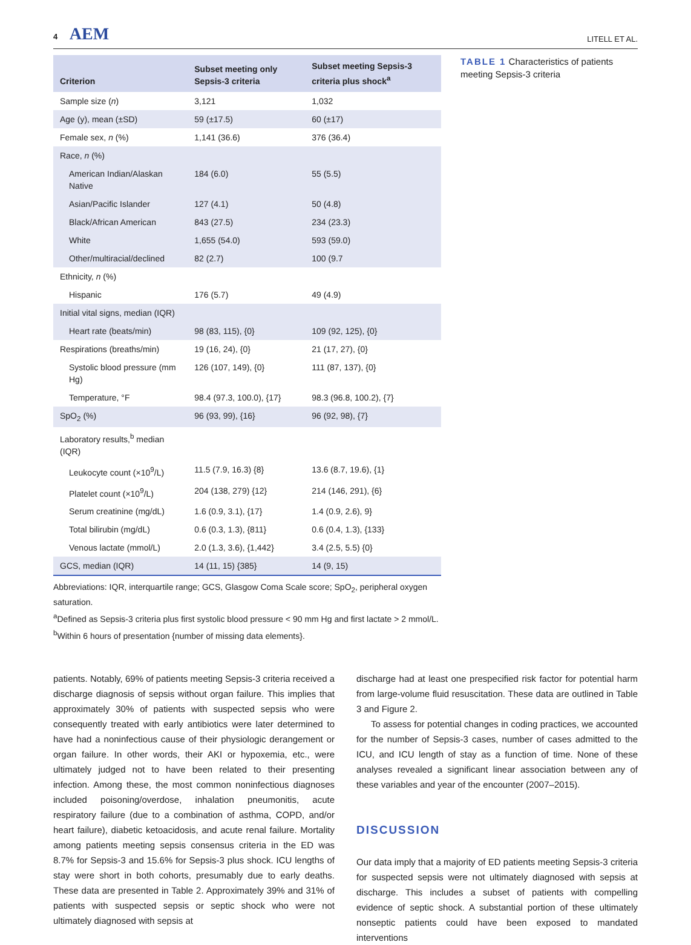4 AEM
LITELL ET AL.
| Criterion | Subset meeting only Sepsis-3 criteria | Subset meeting Sepsis-3 criteria plus shock<sup>a</sup> |
| --- | --- | --- |
| Sample size ( n ) | 3,121 | 1,032 |
| Age (y), mean (±SD) | 59 (±17.5) | 60 (±17) |
| Female sex, n (%) | 1,141 (36.6) | 376 (36.4) |
| Race, n (%) | | |
| American Indian/Alaskan Native | 184 (6.0) | 55 (5.5) |
| Asian/Pacific Islander | 127 (4.1) | 50 (4.8) |
| Black/African American | 843 (27.5) | 234 (23.3) |
| White | 1,655 (54.0) | 593 (59.0) |
| Other/multiracial/declined | 82 (2.7) | 100 (9.7 |
| Ethnicity, n (%) | | |
| Hispanic | 176 (5.7) | 49 (4.9) |
| Initial vital signs, median (IQR) | | |
| Heart rate (beats/min) | 98 (83, 115), {0} | 109 (92, 125), {0} |
| Respirations (breaths/min) | 19 (16, 24), {0} | 21 (17, 27), {0} |
| Systolic blood pressure (mm Hg) | 126 (107, 149), {0} | 111 (87, 137), {0} |
| Temperature, °F | 98.4 (97.3, 100.0), {17} | 98.3 (96.8, 100.2), {7} |
| SpO<sub>2</sub> (%) | 96 (93, 99), {16} | 96 (92, 98), {7} |
| Laboratory results,<sup>b</sup> median (IQR) | | |
| Leukocyte count (×10<sup>9</sup>/L) | 11.5 (7.9, 16.3) {8} | 13.6 (8.7, 19.6), {1} |
| Platelet count (×10<sup>9</sup>/L) | 204 (138, 279) {12} | 214 (146, 291), {6} |
| Serum creatinine (mg/dL) | 1.6 (0.9, 3.1), {17} | 1.4 (0.9, 2.6), 9} |
| Total bilirubin (mg/dL) | 0.6 (0.3, 1.3), {811} | 0.6 (0.4, 1.3), {133} |
| Venous lactate (mmol/L) | 2.0 (1.3, 3.6), {1,442} | 3.4 (2.5, 5.5) {0} |
| GCS, median (IQR) | 14 (11, 15) {385} | 14 (9, 15) |
TABLE 1 Characteristics of patients meeting Sepsis-3 criteria
Abbreviations: IQR, interquartile range; GCS, Glasgow Coma Scale score; SpO<sub>2</sub>, peripheral oxygen saturation.
<sup>a</sup> Defined as Sepsis-3 criteria plus first systolic blood pressure < 90 mm Hg and first lactate > 2 mmol/L.
<sup>b</sup> Within 6 hours of presentation {number of missing data elements}.
patients. Notably, 69% of patients meeting Sepsis-3 criteria received a discharge diagnosis of sepsis without organ failure. This implies that approximately 30% of patients with suspected sepsis who were consequently treated with early antibiotics were later determined to have had a noninfectious cause of their physiologic derangement or organ failure. In other words, their AKI or hypoxemia, etc., were ultimately judged not to have been related to their presenting infection. Among these, the most common noninfectious diagnoses included poisoning/overdose, inhalation pneumonitis, acute respiratory failure (due to a combination of asthma, COPD, and/or heart failure), diabetic ketoacidosis, and acute renal failure. Mortality among patients meeting sepsis consensus criteria in the ED was 8.7% for Sepsis-3 and 15.6% for Sepsis-3 plus shock. ICU lengths of stay were short in both cohorts, presumably due to early deaths. These data are presented in Table 2. Approximately 39% and 31% of patients with suspected sepsis or septic shock who were not ultimately diagnosed with sepsis at
discharge had at least one prespecified risk factor for potential harm from large-volume fluid resuscitation. These data are outlined in Table 3 and Figure 2.
To assess for potential changes in coding practices, we accounted for the number of Sepsis-3 cases, number of cases admitted to the ICU, and ICU length of stay as a function of time. None of these analyses revealed a significant linear association between any of these variables and year of the encounter (2007–2015).
DISCUSSION
Our data imply that a majority of ED patients meeting Sepsis-3 criteria for suspected sepsis were not ultimately diagnosed with sepsis at discharge. This includes a subset of patients with compelling evidence of septic shock. A substantial portion of these ultimately nonseptic patients could have been exposed to mandated interventions